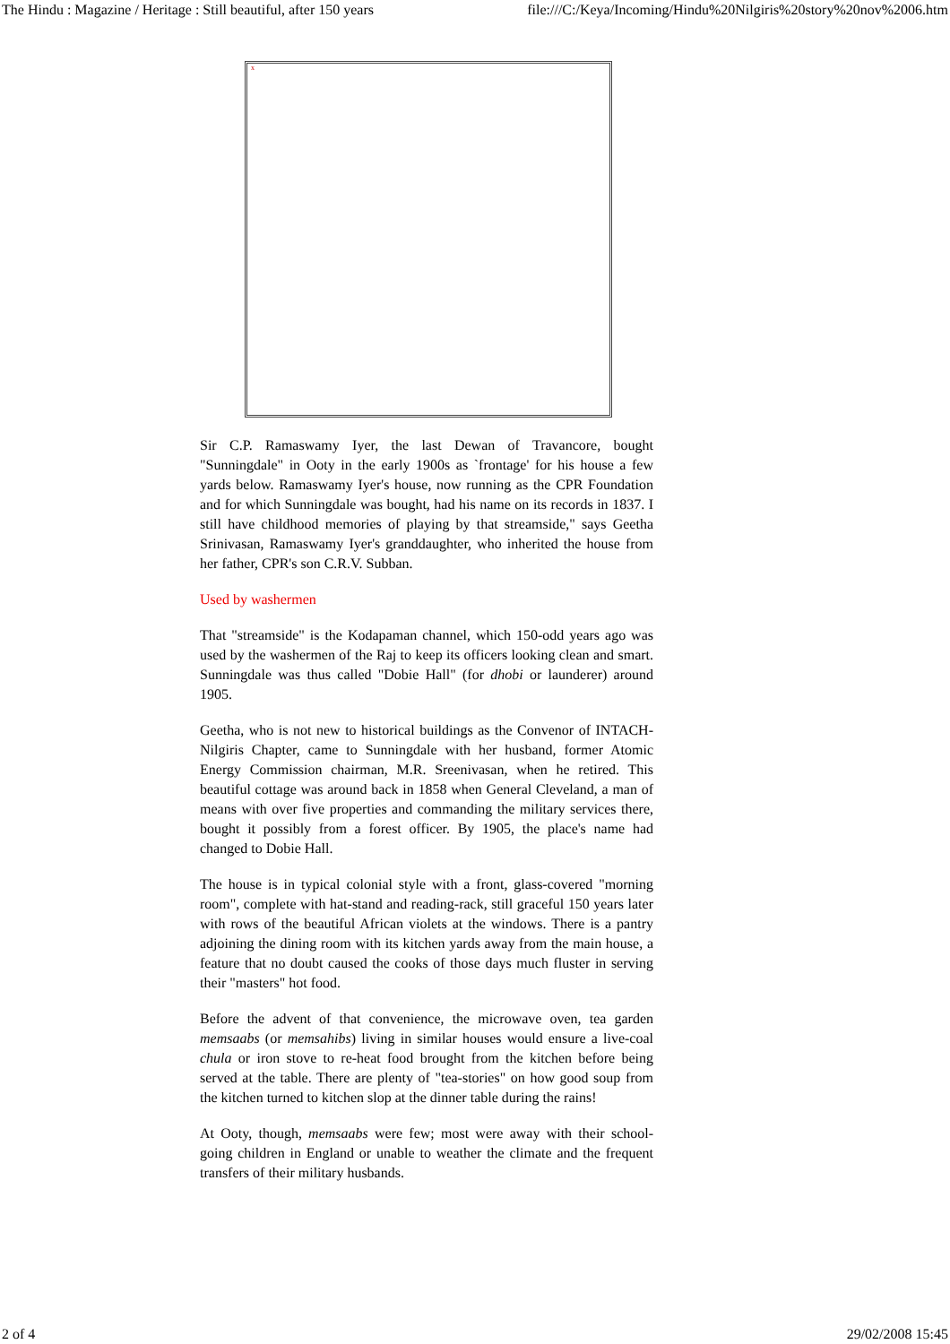The Hindu : Magazine / Heritage : Still beautiful, after 150 years file:///C:/Keya/Incoming/Hindu%20Nilgiris%20story%20nov%2006.htm
x
Sir C.P. Ramaswamy Iyer, the last Dewan of Travancore, bought "Sunningdale" in Ooty in the early 1900s as `frontage' for his house a few yards below. Ramaswamy Iyer's house, now running as the CPR Foundation and for which Sunningdale was bought, had his name on its records in 1837. I still have childhood memories of playing by that streamside," says Geetha Srinivasan, Ramaswamy Iyer's granddaughter, who inherited the house from her father, CPR's son C.R.V. Subban.
Used by washermen
That "streamside" is the Kodapaman channel, which 150-odd years ago was used by the washermen of the Raj to keep its officers looking clean and smart. Sunningdale was thus called "Dobie Hall" (for dhobi or launderer) around 1905.
Geetha, who is not new to historical buildings as the Convenor of INTACH-Nilgiris Chapter, came to Sunningdale with her husband, former Atomic Energy Commission chairman, M.R. Sreenivasan, when he retired. This beautiful cottage was around back in 1858 when General Cleveland, a man of means with over five properties and commanding the military services there, bought it possibly from a forest officer. By 1905, the place's name had changed to Dobie Hall.
The house is in typical colonial style with a front, glass-covered "morning room", complete with hat-stand and reading-rack, still graceful 150 years later with rows of the beautiful African violets at the windows. There is a pantry adjoining the dining room with its kitchen yards away from the main house, a feature that no doubt caused the cooks of those days much fluster in serving their "masters" hot food.
Before the advent of that convenience, the microwave oven, tea garden memsaabs (or memsahibs) living in similar houses would ensure a live-coal chula or iron stove to re-heat food brought from the kitchen before being served at the table. There are plenty of "tea-stories" on how good soup from the kitchen turned to kitchen slop at the dinner table during the rains!
At Ooty, though, memsaabs were few; most were away with their school-going children in England or unable to weather the climate and the frequent transfers of their military husbands.
2 of 4 29/02/2008 15:45